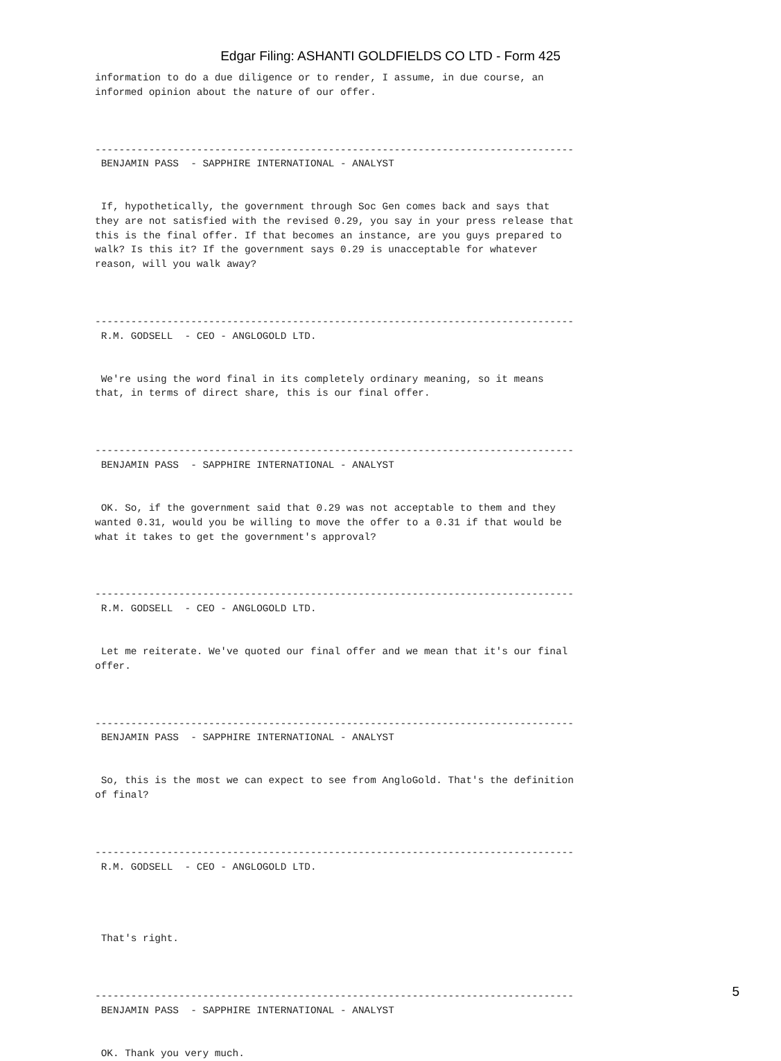Edgar Filing: ASHANTI GOLDFIELDS CO LTD - Form 425
information to do a due diligence or to render, I assume, in due course, an
informed opinion about the nature of our offer.



--------------------------------------------------------------------------------
 BENJAMIN PASS  - SAPPHIRE INTERNATIONAL - ANALYST


 If, hypothetically, the government through Soc Gen comes back and says that
they are not satisfied with the revised 0.29, you say in your press release that
this is the final offer. If that becomes an instance, are you guys prepared to
walk? Is this it? If the government says 0.29 is unacceptable for whatever
reason, will you walk away?



--------------------------------------------------------------------------------
 R.M. GODSELL  - CEO - ANGLOGOLD LTD.


 We're using the word final in its completely ordinary meaning, so it means
that, in terms of direct share, this is our final offer.



--------------------------------------------------------------------------------
 BENJAMIN PASS  - SAPPHIRE INTERNATIONAL - ANALYST


 OK. So, if the government said that 0.29 was not acceptable to them and they
wanted 0.31, would you be willing to move the offer to a 0.31 if that would be
what it takes to get the government's approval?



--------------------------------------------------------------------------------
 R.M. GODSELL  - CEO - ANGLOGOLD LTD.


 Let me reiterate. We've quoted our final offer and we mean that it's our final
offer.



--------------------------------------------------------------------------------
 BENJAMIN PASS  - SAPPHIRE INTERNATIONAL - ANALYST


 So, this is the most we can expect to see from AngloGold. That's the definition
of final?



--------------------------------------------------------------------------------
 R.M. GODSELL  - CEO - ANGLOGOLD LTD.




 That's right.



--------------------------------------------------------------------------------
 BENJAMIN PASS  - SAPPHIRE INTERNATIONAL - ANALYST


 OK. Thank you very much.
5